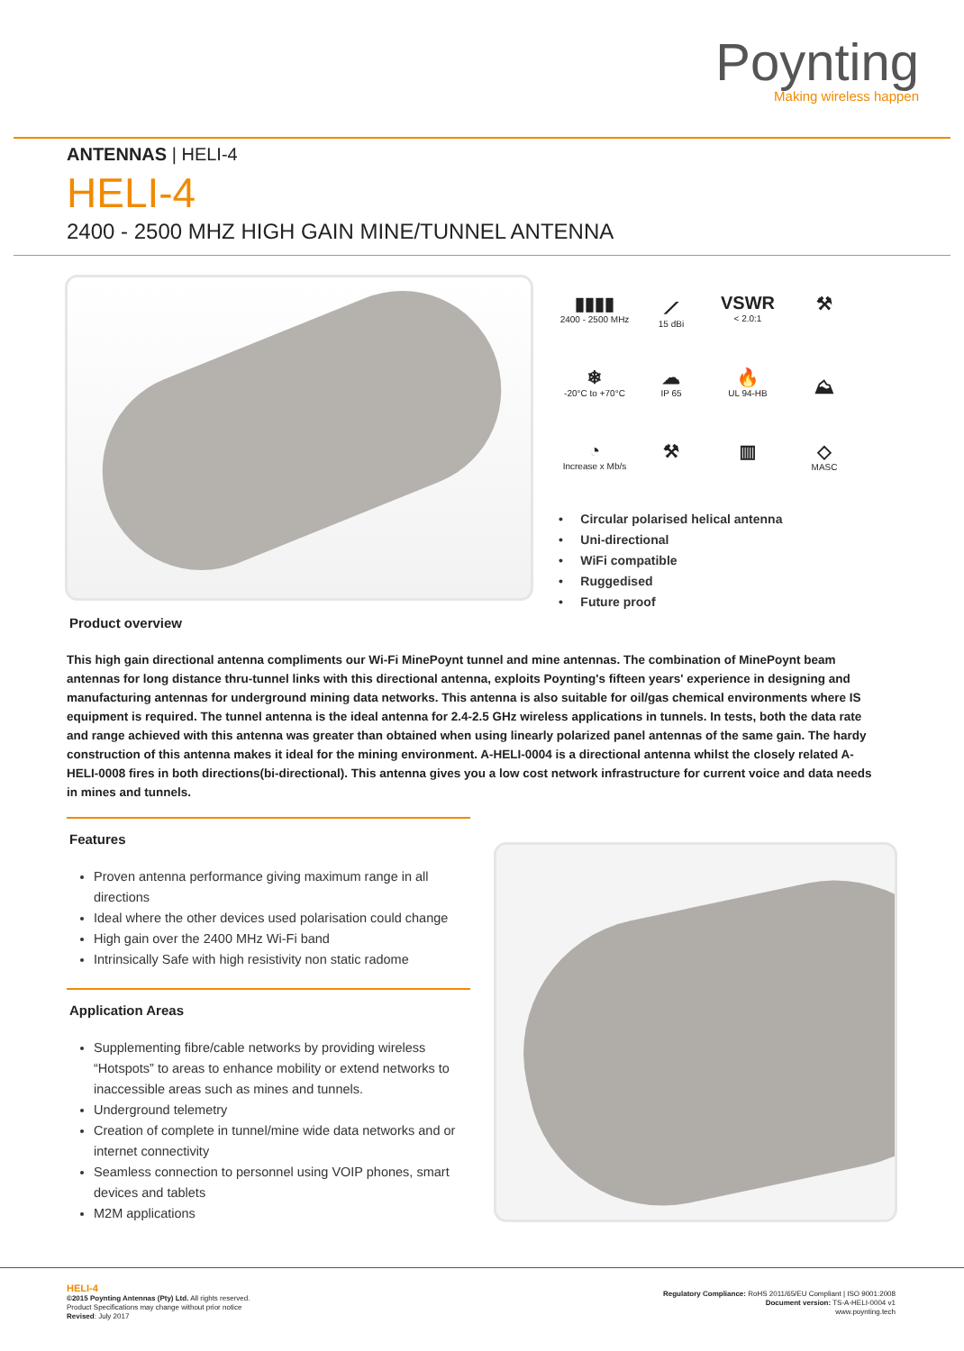Poynting
Making wireless happen
ANTENNAS | HELI-4
HELI-4
2400 - 2500 MHZ HIGH GAIN MINE/TUNNEL ANTENNA
▮▮▮▮
2400 - 2500 MHz
⟋
15 dBi
VSWR
< 2.0:1
⚒
❄
-20°C to +70°C
☁
IP 65
🔥
UL 94-HB
⛰
◔
Increase x Mb/s
⚒
▥
◇
MASC
• Circular polarised helical antenna
• Uni-directional
• WiFi compatible
• Ruggedised
• Future proof
Product overview
This high gain directional antenna compliments our Wi-Fi MinePoynt tunnel and mine antennas. The combination of MinePoynt beam antennas for long distance thru-tunnel links with this directional antenna, exploits Poynting's fifteen years' experience in designing and manufacturing antennas for underground mining data networks. This antenna is also suitable for oil/gas chemical environments where IS equipment is required. The tunnel antenna is the ideal antenna for 2.4-2.5 GHz wireless applications in tunnels. In tests, both the data rate and range achieved with this antenna was greater than obtained when using linearly polarized panel antennas of the same gain. The hardy construction of this antenna makes it ideal for the mining environment. A-HELI-0004 is a directional antenna whilst the closely related A-HELI-0008 fires in both directions(bi-directional). This antenna gives you a low cost network infrastructure for current voice and data needs in mines and tunnels.
Features
Proven antenna performance giving maximum range in all directions
Ideal where the other devices used polarisation could change
High gain over the 2400 MHz Wi-Fi band
Intrinsically Safe with high resistivity non static radome
Application Areas
Supplementing fibre/cable networks by providing wireless “Hotspots” to areas to enhance mobility or extend networks to inaccessible areas such as mines and tunnels.
Underground telemetry
Creation of complete in tunnel/mine wide data networks and or internet connectivity
Seamless connection to personnel using VOIP phones, smart devices and tablets
M2M applications
HELI-4
©2015 Poynting Antennas (Pty) Ltd. All rights reserved.
Product Specifications may change without prior notice
Revised: July 2017
Regulatory Compliance: RoHS 2011/65/EU Compliant | ISO 9001:2008
Document version: TS-A-HELI-0004 v1
www.poynting.tech